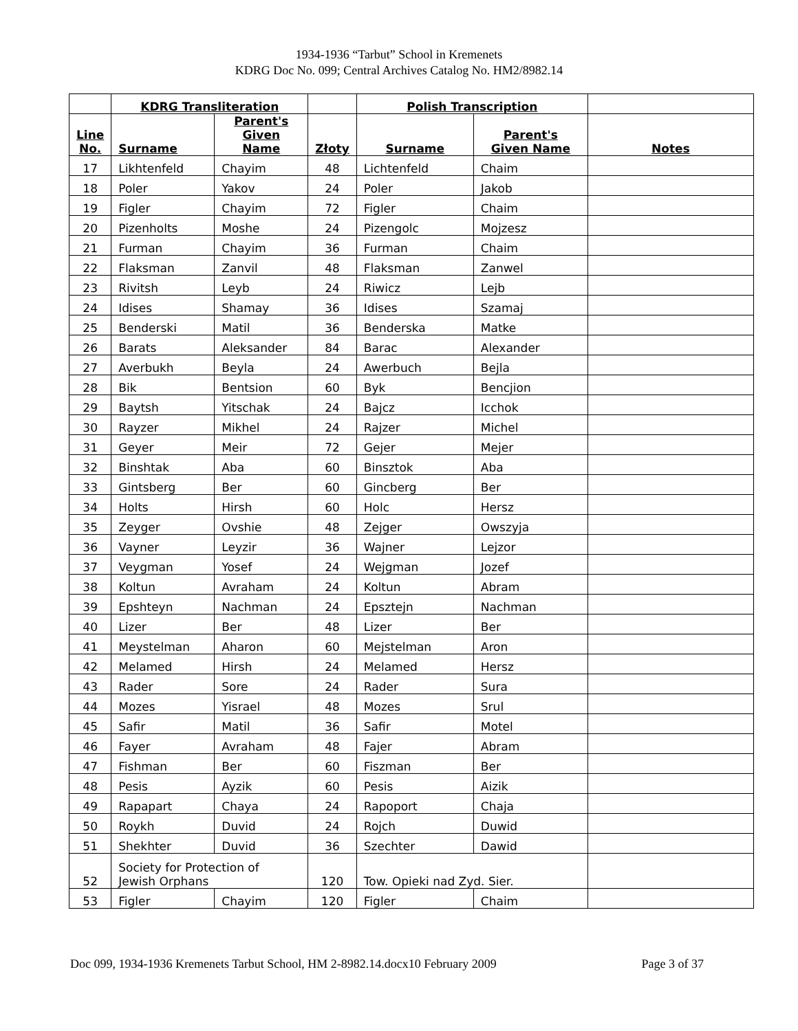1934-1936 “Tarbut” School in Kremenets
KDRG Doc No. 099; Central Archives Catalog No. HM2/8982.14
| | KDRG Transliteration | | | Polish Transcription | | |
| --- | --- | --- | --- | --- | --- | --- |
| Line No. | Surname | Parent's Given Name | Złoty | Surname | Parent's Given Name | Notes |
| 17 | Likhtenfeld | Chayim | 48 | Lichtenfeld | Chaim | |
| 18 | Poler | Yakov | 24 | Poler | Jakob | |
| 19 | Figler | Chayim | 72 | Figler | Chaim | |
| 20 | Pizenholts | Moshe | 24 | Pizengolc | Mojzesz | |
| 21 | Furman | Chayim | 36 | Furman | Chaim | |
| 22 | Flaksman | Zanvil | 48 | Flaksman | Zanwel | |
| 23 | Rivitsh | Leyb | 24 | Riwicz | Lejb | |
| 24 | Idises | Shamay | 36 | Idises | Szamaj | |
| 25 | Benderski | Matil | 36 | Benderska | Matke | |
| 26 | Barats | Aleksander | 84 | Barac | Alexander | |
| 27 | Averbukh | Beyla | 24 | Awerbuch | Bejla | |
| 28 | Bik | Bentsion | 60 | Byk | Bencjion | |
| 29 | Baytsh | Yitschak | 24 | Bajcz | Icchok | |
| 30 | Rayzer | Mikhel | 24 | Rajzer | Michel | |
| 31 | Geyer | Meir | 72 | Gejer | Mejer | |
| 32 | Binshtak | Aba | 60 | Binsztok | Aba | |
| 33 | Gintsberg | Ber | 60 | Gincberg | Ber | |
| 34 | Holts | Hirsh | 60 | Holc | Hersz | |
| 35 | Zeyger | Ovshie | 48 | Zejger | Owszyja | |
| 36 | Vayner | Leyzir | 36 | Wajner | Lejzor | |
| 37 | Veygman | Yosef | 24 | Wejgman | Jozef | |
| 38 | Koltun | Avraham | 24 | Koltun | Abram | |
| 39 | Epshteyn | Nachman | 24 | Epsztejn | Nachman | |
| 40 | Lizer | Ber | 48 | Lizer | Ber | |
| 41 | Meystelman | Aharon | 60 | Mejstelman | Aron | |
| 42 | Melamed | Hirsh | 24 | Melamed | Hersz | |
| 43 | Rader | Sore | 24 | Rader | Sura | |
| 44 | Mozes | Yisrael | 48 | Mozes | Srul | |
| 45 | Safir | Matil | 36 | Safir | Motel | |
| 46 | Fayer | Avraham | 48 | Fajer | Abram | |
| 47 | Fishman | Ber | 60 | Fiszman | Ber | |
| 48 | Pesis | Ayzik | 60 | Pesis | Aizik | |
| 49 | Rapapart | Chaya | 24 | Rapoport | Chaja | |
| 50 | Roykh | Duvid | 24 | Rojch | Duwid | |
| 51 | Shekhter | Duvid | 36 | Szechter | Dawid | |
| 52 | Society for Protection of Jewish Orphans | | 120 | Tow. Opieki nad Zyd. Sier. | | |
| 53 | Figler | Chayim | 120 | Figler | Chaim | |
Doc 099, 1934-1936 Kremenets Tarbut School, HM 2-8982.14.docx10 February 2009 Page 3 of 37